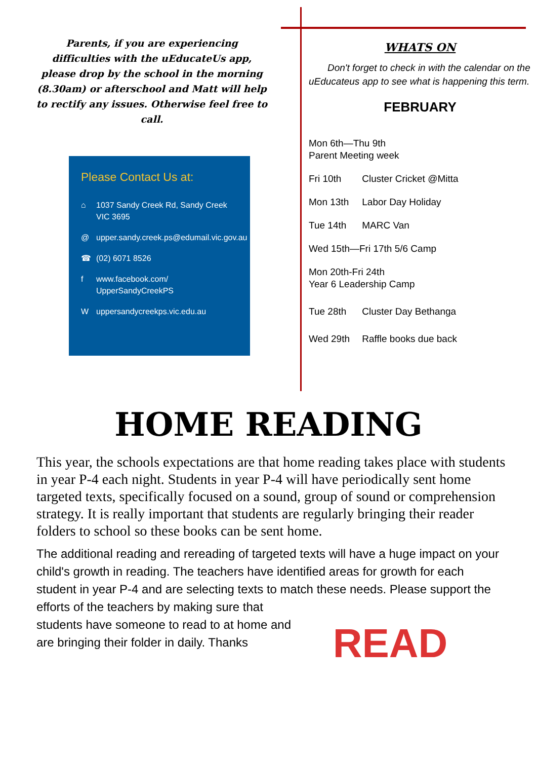Parents, if you are experiencing difficulties with the uEducateUs app, please drop by the school in the morning (8.30am) or afterschool and Matt will help to rectify any issues. Otherwise feel free to call.
Please Contact Us at:
⌂ 1037 Sandy Creek Rd, Sandy Creek VIC 3695
@ upper.sandy.creek.ps@edumail.vic.gov.au
☎ (02) 6071 8526
f www.facebook.com/ UpperSandyCreekPS
W uppersandycreekps.vic.edu.au
WHATS ON
Don't forget to check in with the calendar on the uEducateus app to see what is happening this term.
FEBRUARY
Mon 6th—Thu 9th
Parent Meeting week
Fri 10th Cluster Cricket @Mitta
Mon 13th Labor Day Holiday
Tue 14th MARC Van
Wed 15th—Fri 17th 5/6 Camp
Mon 20th-Fri 24th
Year 6 Leadership Camp
Tue 28th Cluster Day Bethanga
Wed 29th Raffle books due back
HOME READING
This year, the schools expectations are that home reading takes place with students in year P-4 each night. Students in year P-4 will have periodically sent home targeted texts, specifically focused on a sound, group of sound or comprehension strategy. It is really important that students are regularly bringing their reader folders to school so these books can be sent home.
The additional reading and rereading of targeted texts will have a huge impact on your child's growth in reading. The teachers have identified areas for growth for each student in year P-4 and are selecting texts to match these needs. READ Please support the efforts of the teachers by making sure that students have someone to read to at home and are bringing their folder in daily. Thanks